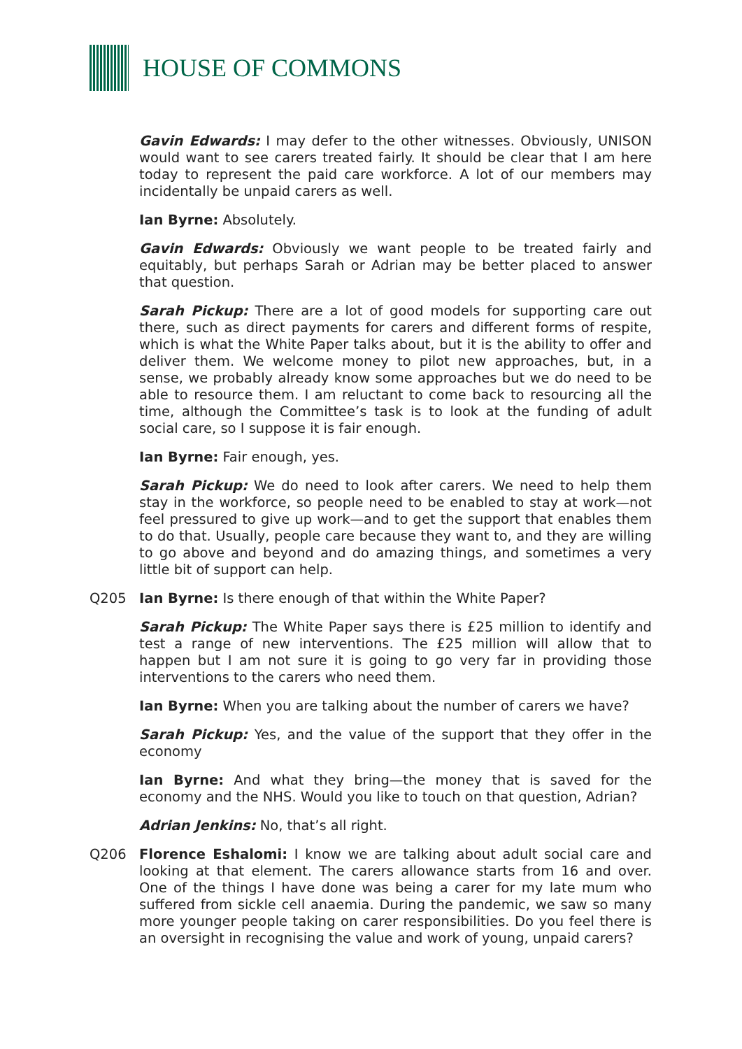HOUSE OF COMMONS
Gavin Edwards: I may defer to the other witnesses. Obviously, UNISON would want to see carers treated fairly. It should be clear that I am here today to represent the paid care workforce. A lot of our members may incidentally be unpaid carers as well.
Ian Byrne: Absolutely.
Gavin Edwards: Obviously we want people to be treated fairly and equitably, but perhaps Sarah or Adrian may be better placed to answer that question.
Sarah Pickup: There are a lot of good models for supporting care out there, such as direct payments for carers and different forms of respite, which is what the White Paper talks about, but it is the ability to offer and deliver them. We welcome money to pilot new approaches, but, in a sense, we probably already know some approaches but we do need to be able to resource them. I am reluctant to come back to resourcing all the time, although the Committee’s task is to look at the funding of adult social care, so I suppose it is fair enough.
Ian Byrne: Fair enough, yes.
Sarah Pickup: We do need to look after carers. We need to help them stay in the workforce, so people need to be enabled to stay at work—not feel pressured to give up work—and to get the support that enables them to do that. Usually, people care because they want to, and they are willing to go above and beyond and do amazing things, and sometimes a very little bit of support can help.
Q205 Ian Byrne: Is there enough of that within the White Paper?
Sarah Pickup: The White Paper says there is £25 million to identify and test a range of new interventions. The £25 million will allow that to happen but I am not sure it is going to go very far in providing those interventions to the carers who need them.
Ian Byrne: When you are talking about the number of carers we have?
Sarah Pickup: Yes, and the value of the support that they offer in the economy
Ian Byrne: And what they bring—the money that is saved for the economy and the NHS. Would you like to touch on that question, Adrian?
Adrian Jenkins: No, that’s all right.
Q206 Florence Eshalomi: I know we are talking about adult social care and looking at that element. The carers allowance starts from 16 and over. One of the things I have done was being a carer for my late mum who suffered from sickle cell anaemia. During the pandemic, we saw so many more younger people taking on carer responsibilities. Do you feel there is an oversight in recognising the value and work of young, unpaid carers?